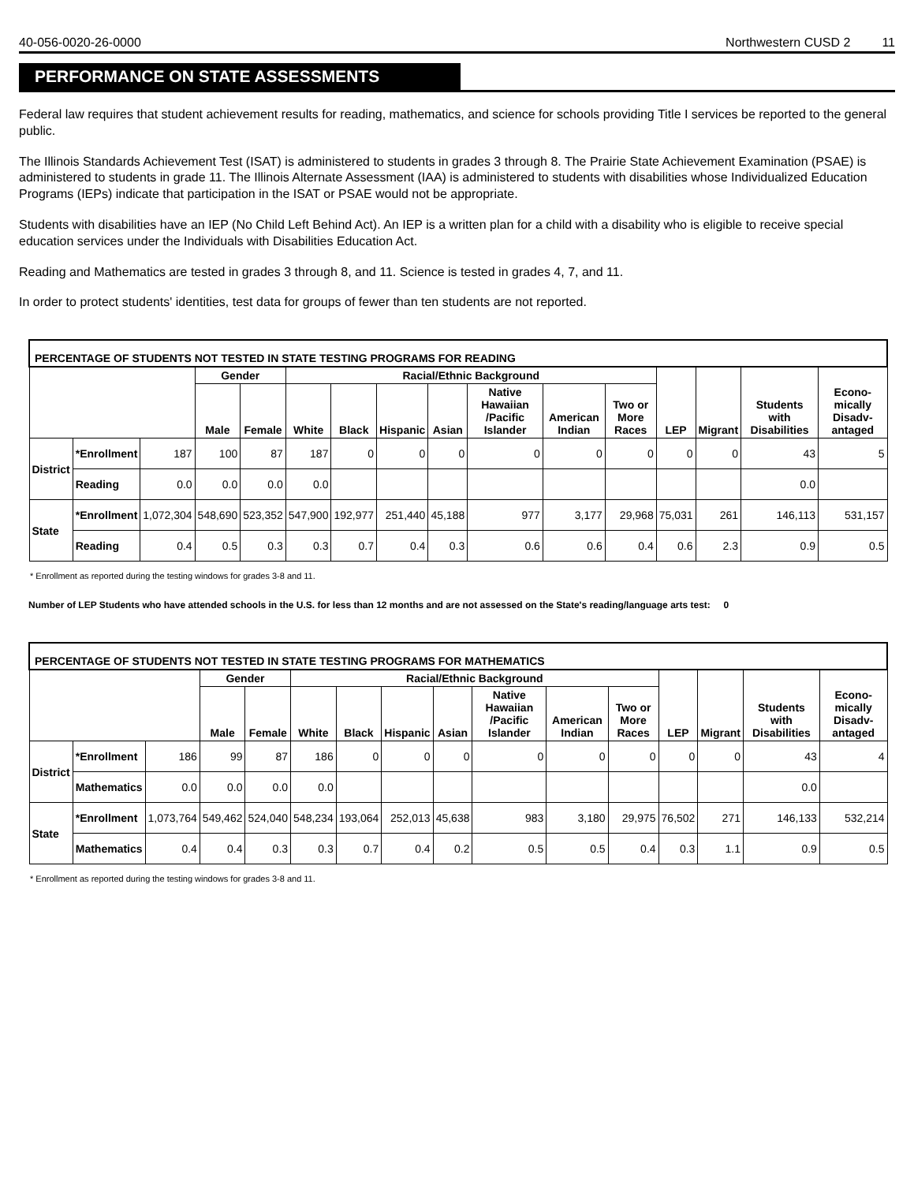40-056-0020-26-0000 Northwestern CUSD 2 11
PERFORMANCE ON STATE ASSESSMENTS
Federal law requires that student achievement results for reading, mathematics, and science for schools providing Title I services be reported to the general public.
The Illinois Standards Achievement Test (ISAT) is administered to students in grades 3 through 8. The Prairie State Achievement Examination (PSAE) is administered to students in grade 11. The Illinois Alternate Assessment (IAA) is administered to students with disabilities whose Individualized Education Programs (IEPs) indicate that participation in the ISAT or PSAE would not be appropriate.
Students with disabilities have an IEP (No Child Left Behind Act). An IEP is a written plan for a child with a disability who is eligible to receive special education services under the Individuals with Disabilities Education Act.
Reading and Mathematics are tested in grades 3 through 8, and 11. Science is tested in grades 4, 7, and 11.
In order to protect students' identities, test data for groups of fewer than ten students are not reported.
| PERCENTAGE OF STUDENTS NOT TESTED IN STATE TESTING PROGRAMS FOR READING | | | | | | | | | | | | | | | |
| --- | --- | --- | --- | --- | --- | --- | --- | --- | --- | --- | --- | --- | --- | --- | --- |
| | | | Gender | | Racial/Ethnic Background | | | | | | | LEP | Migrant | Students with Disabilities | Econo-mically Disadv-antaged |
| | | | Male | Female | White | Black | Hispanic | Asian | Native Hawaiian /Pacific Islander | American Indian | Two or More Races | | | | |
| District | *Enrollment | 187 | 100 | 87 | 187 | 0 | 0 | 0 | 0 | 0 | 0 | 0 | 0 | 43 | 5 |
| | Reading | 0.0 | 0.0 | 0.0 | 0.0 | | | | | | | | | 0.0 | |
| State | *Enrollment | 1,072,304 | 548,690 | 523,352 | 547,900 | 192,977 | 251,440 | 45,188 | 977 | 3,177 | 29,968 | 75,031 | 261 | 146,113 | 531,157 |
| | Reading | 0.4 | 0.5 | 0.3 | 0.3 | 0.7 | 0.4 | 0.3 | 0.6 | 0.6 | 0.4 | 0.6 | 2.3 | 0.9 | 0.5 |
* Enrollment as reported during the testing windows for grades 3-8 and 11.
Number of LEP Students who have attended schools in the U.S. for less than 12 months and are not assessed on the State's reading/language arts test: 0
| PERCENTAGE OF STUDENTS NOT TESTED IN STATE TESTING PROGRAMS FOR MATHEMATICS | | | | | | | | | | | | | | | |
| --- | --- | --- | --- | --- | --- | --- | --- | --- | --- | --- | --- | --- | --- | --- | --- |
| | | | Gender | | Racial/Ethnic Background | | | | | | | LEP | Migrant | Students with Disabilities | Econo-mically Disadv-antaged |
| | | | Male | Female | White | Black | Hispanic | Asian | Native Hawaiian /Pacific Islander | American Indian | Two or More Races | | | | |
| District | *Enrollment | 186 | 99 | 87 | 186 | 0 | 0 | 0 | 0 | 0 | 0 | 0 | 0 | 43 | 4 |
| | Mathematics | 0.0 | 0.0 | 0.0 | 0.0 | | | | | | | | | 0.0 | |
| State | *Enrollment | 1,073,764 | 549,462 | 524,040 | 548,234 | 193,064 | 252,013 | 45,638 | 983 | 3,180 | 29,975 | 76,502 | 271 | 146,133 | 532,214 |
| | Mathematics | 0.4 | 0.4 | 0.3 | 0.3 | 0.7 | 0.4 | 0.2 | 0.5 | 0.5 | 0.4 | 0.3 | 1.1 | 0.9 | 0.5 |
* Enrollment as reported during the testing windows for grades 3-8 and 11.